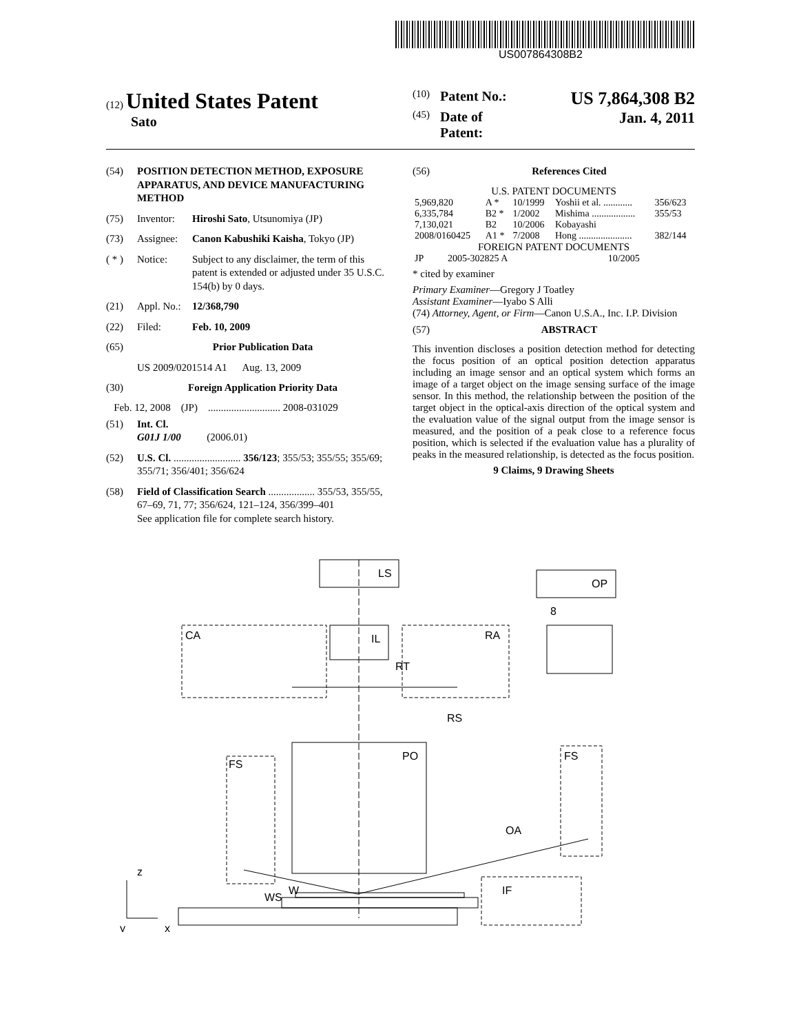US007864308B2
(12) United States Patent
Sato
(10) Patent No.: US 7,864,308 B2
(45) Date of Patent: Jan. 4, 2011
(54) POSITION DETECTION METHOD, EXPOSURE APPARATUS, AND DEVICE MANUFACTURING METHOD
(75) Inventor: Hiroshi Sato, Utsunomiya (JP)
(73) Assignee: Canon Kabushiki Kaisha, Tokyo (JP)
( * ) Notice: Subject to any disclaimer, the term of this patent is extended or adjusted under 35 U.S.C. 154(b) by 0 days.
(21) Appl. No.: 12/368,790
(22) Filed: Feb. 10, 2009
(65) Prior Publication Data
US 2009/0201514 A1 Aug. 13, 2009
(30) Foreign Application Priority Data
Feb. 12, 2008 (JP) ............................ 2008-031029
(51) Int. Cl.
G01J 1/00 (2006.01)
(52) U.S. Cl. .......................... 356/123; 355/53; 355/55; 355/69; 355/71; 356/401; 356/624
(58) Field of Classification Search .................. 355/53, 355/55, 67–69, 71, 77; 356/624, 121–124, 356/399–401
See application file for complete search history.
(56) References Cited
U.S. PATENT DOCUMENTS
| 5,969,820 | A * | 10/1999 | Yoshii et al. ............ | 356/623 |
| 6,335,784 | B2 * | 1/2002 | Mishima .................. | 355/53 |
| 7,130,021 | B2 | 10/2006 | Kobayashi | |
| 2008/0160425 | A1 * | 7/2008 | Hong ...................... | 382/144 |
FOREIGN PATENT DOCUMENTS
| JP | 2005-302825 A | 10/2005 |
* cited by examiner
Primary Examiner—Gregory J Toatley
Assistant Examiner—Iyabo S Alli
(74) Attorney, Agent, or Firm—Canon U.S.A., Inc. I.P. Division
(57) ABSTRACT
This invention discloses a position detection method for detecting the focus position of an optical position detection apparatus including an image sensor and an optical system which forms an image of a target object on the image sensing surface of the image sensor. In this method, the relationship between the position of the target object in the optical-axis direction of the optical system and the evaluation value of the signal output from the image sensor is measured, and the position of a peak close to a reference focus position, which is selected if the evaluation value has a plurality of peaks in the measured relationship, is detected as the focus position.
9 Claims, 9 Drawing Sheets
LS
OP
IL
CA
RA
8
PO
FS
FS
OA
RT
RS
WS
W
IF
z
x
y